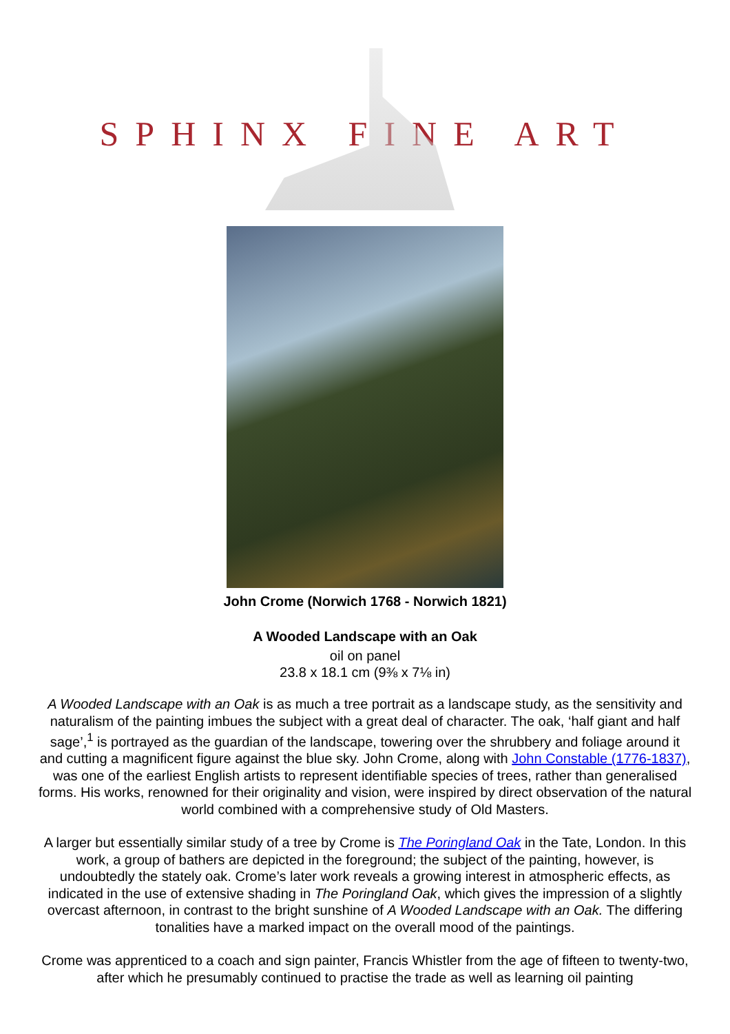SPHINX FINE ART
John Crome (Norwich 1768 - Norwich 1821)
A Wooded Landscape with an Oak
oil on panel
23.8 x 18.1 cm (9⅜ x 7⅛ in)
A Wooded Landscape with an Oak is as much a tree portrait as a landscape study, as the sensitivity and naturalism of the painting imbues the subject with a great deal of character. The oak, ‘half giant and half sage’,<sup>1</sup> is portrayed as the guardian of the landscape, towering over the shrubbery and foliage around it and cutting a magnificent figure against the blue sky. John Crome, along with John Constable (1776-1837), was one of the earliest English artists to represent identifiable species of trees, rather than generalised forms. His works, renowned for their originality and vision, were inspired by direct observation of the natural world combined with a comprehensive study of Old Masters.
A larger but essentially similar study of a tree by Crome is The Poringland Oak in the Tate, London. In this work, a group of bathers are depicted in the foreground; the subject of the painting, however, is undoubtedly the stately oak. Crome’s later work reveals a growing interest in atmospheric effects, as indicated in the use of extensive shading in The Poringland Oak, which gives the impression of a slightly overcast afternoon, in contrast to the bright sunshine of A Wooded Landscape with an Oak. The differing tonalities have a marked impact on the overall mood of the paintings.
Crome was apprenticed to a coach and sign painter, Francis Whistler from the age of fifteen to twenty-two, after which he presumably continued to practise the trade as well as learning oil painting